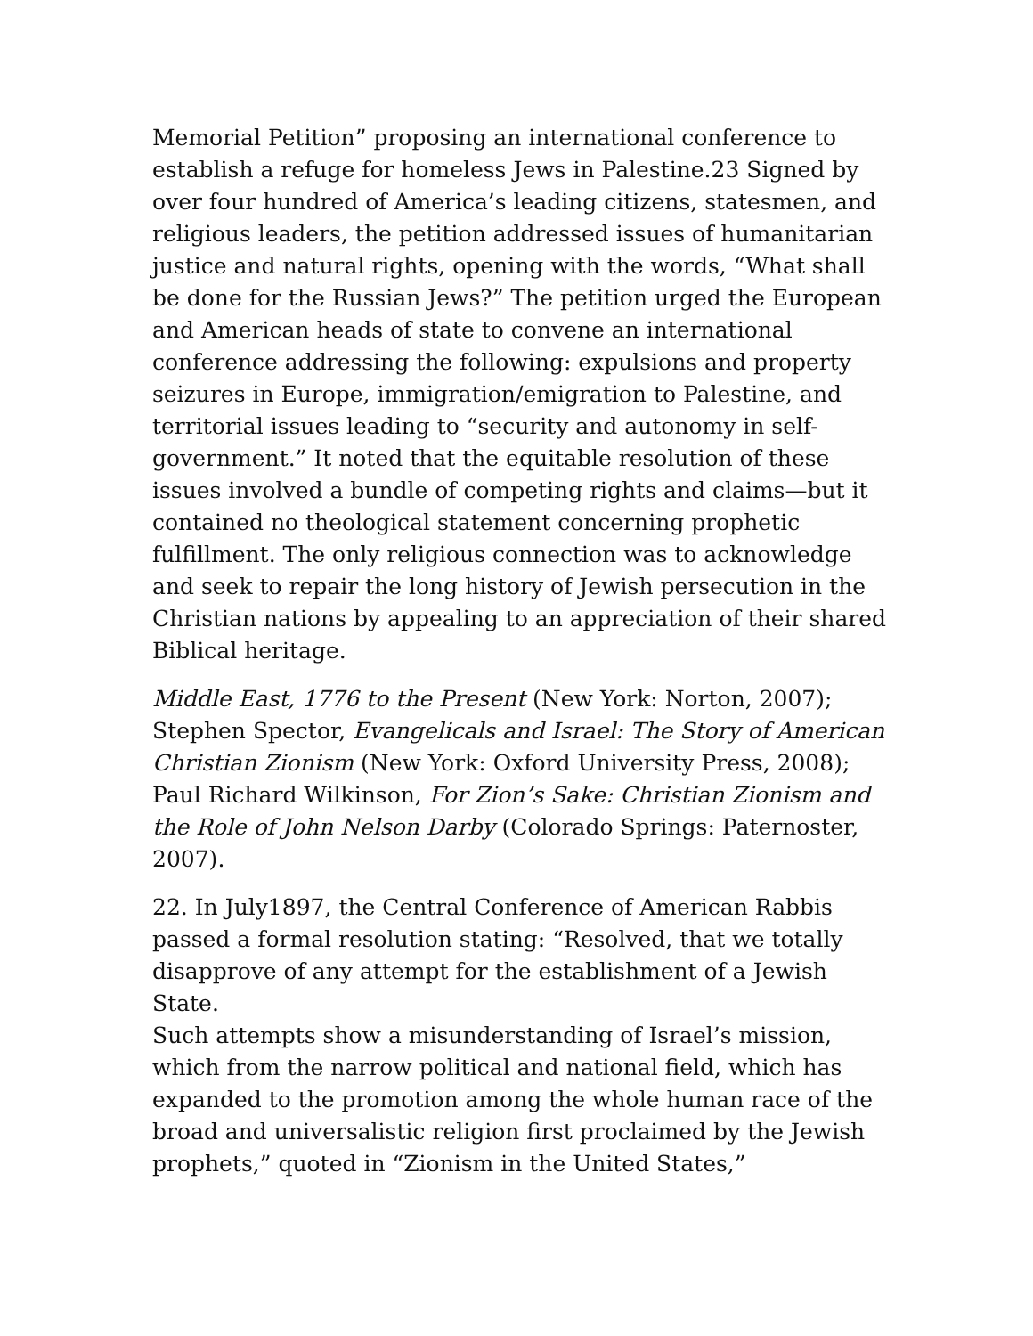Memorial Petition” proposing an international conference to establish a refuge for homeless Jews in Palestine.23 Signed by over four hundred of America’s leading citizens, statesmen, and religious leaders, the petition addressed issues of humanitarian justice and natural rights, opening with the words, “What shall be done for the Russian Jews?” The petition urged the European and American heads of state to convene an international conference addressing the following: expulsions and property seizures in Europe, immigration/emigration to Palestine, and territorial issues leading to “security and autonomy in self-government.” It noted that the equitable resolution of these issues involved a bundle of competing rights and claims—but it contained no theological statement concerning prophetic fulfillment. The only religious connection was to acknowledge and seek to repair the long history of Jewish persecution in the Christian nations by appealing to an appreciation of their shared Biblical heritage.
Middle East, 1776 to the Present (New York: Norton, 2007); Stephen Spector, Evangelicals and Israel: The Story of American Christian Zionism (New York: Oxford University Press, 2008); Paul Richard Wilkinson, For Zion’s Sake: Christian Zionism and the Role of John Nelson Darby (Colorado Springs: Paternoster, 2007).
22. In July1897, the Central Conference of American Rabbis passed a formal resolution stating: “Resolved, that we totally disapprove of any attempt for the establishment of a Jewish State.
Such attempts show a misunderstanding of Israel’s mission, which from the narrow political and national field, which has expanded to the promotion among the whole human race of the broad and universalistic religion first proclaimed by the Jewish prophets,” quoted in “Zionism in the United States,”